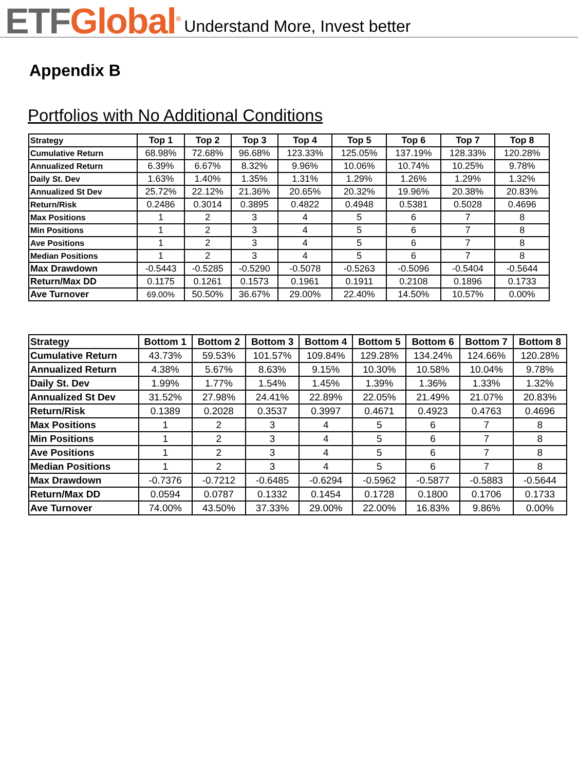ETF Global<sup>®</sup> Understand More, Invest better
Appendix B
Portfolios with No Additional Conditions
| Strategy | Top 1 | Top 2 | Top 3 | Top 4 | Top 5 | Top 6 | Top 7 | Top 8 |
| --- | --- | --- | --- | --- | --- | --- | --- | --- |
| Cumulative Return | 68.98% | 72.68% | 96.68% | 123.33% | 125.05% | 137.19% | 128.33% | 120.28% |
| Annualized Return | 6.39% | 6.67% | 8.32% | 9.96% | 10.06% | 10.74% | 10.25% | 9.78% |
| Daily St. Dev | 1.63% | 1.40% | 1.35% | 1.31% | 1.29% | 1.26% | 1.29% | 1.32% |
| Annualized St Dev | 25.72% | 22.12% | 21.36% | 20.65% | 20.32% | 19.96% | 20.38% | 20.83% |
| Return/Risk | 0.2486 | 0.3014 | 0.3895 | 0.4822 | 0.4948 | 0.5381 | 0.5028 | 0.4696 |
| Max Positions | 1 | 2 | 3 | 4 | 5 | 6 | 7 | 8 |
| Min Positions | 1 | 2 | 3 | 4 | 5 | 6 | 7 | 8 |
| Ave Positions | 1 | 2 | 3 | 4 | 5 | 6 | 7 | 8 |
| Median Positions | 1 | 2 | 3 | 4 | 5 | 6 | 7 | 8 |
| Max Drawdown | -0.5443 | -0.5285 | -0.5290 | -0.5078 | -0.5263 | -0.5096 | -0.5404 | -0.5644 |
| Return/Max DD | 0.1175 | 0.1261 | 0.1573 | 0.1961 | 0.1911 | 0.2108 | 0.1896 | 0.1733 |
| Ave Turnover | 69.00% | 50.50% | 36.67% | 29.00% | 22.40% | 14.50% | 10.57% | 0.00% |
| Strategy | Bottom 1 | Bottom 2 | Bottom 3 | Bottom 4 | Bottom 5 | Bottom 6 | Bottom 7 | Bottom 8 |
| --- | --- | --- | --- | --- | --- | --- | --- | --- |
| Cumulative Return | 43.73% | 59.53% | 101.57% | 109.84% | 129.28% | 134.24% | 124.66% | 120.28% |
| Annualized Return | 4.38% | 5.67% | 8.63% | 9.15% | 10.30% | 10.58% | 10.04% | 9.78% |
| Daily St. Dev | 1.99% | 1.77% | 1.54% | 1.45% | 1.39% | 1.36% | 1.33% | 1.32% |
| Annualized St Dev | 31.52% | 27.98% | 24.41% | 22.89% | 22.05% | 21.49% | 21.07% | 20.83% |
| Return/Risk | 0.1389 | 0.2028 | 0.3537 | 0.3997 | 0.4671 | 0.4923 | 0.4763 | 0.4696 |
| Max Positions | 1 | 2 | 3 | 4 | 5 | 6 | 7 | 8 |
| Min Positions | 1 | 2 | 3 | 4 | 5 | 6 | 7 | 8 |
| Ave Positions | 1 | 2 | 3 | 4 | 5 | 6 | 7 | 8 |
| Median Positions | 1 | 2 | 3 | 4 | 5 | 6 | 7 | 8 |
| Max Drawdown | -0.7376 | -0.7212 | -0.6485 | -0.6294 | -0.5962 | -0.5877 | -0.5883 | -0.5644 |
| Return/Max DD | 0.0594 | 0.0787 | 0.1332 | 0.1454 | 0.1728 | 0.1800 | 0.1706 | 0.1733 |
| Ave Turnover | 74.00% | 43.50% | 37.33% | 29.00% | 22.00% | 16.83% | 9.86% | 0.00% |